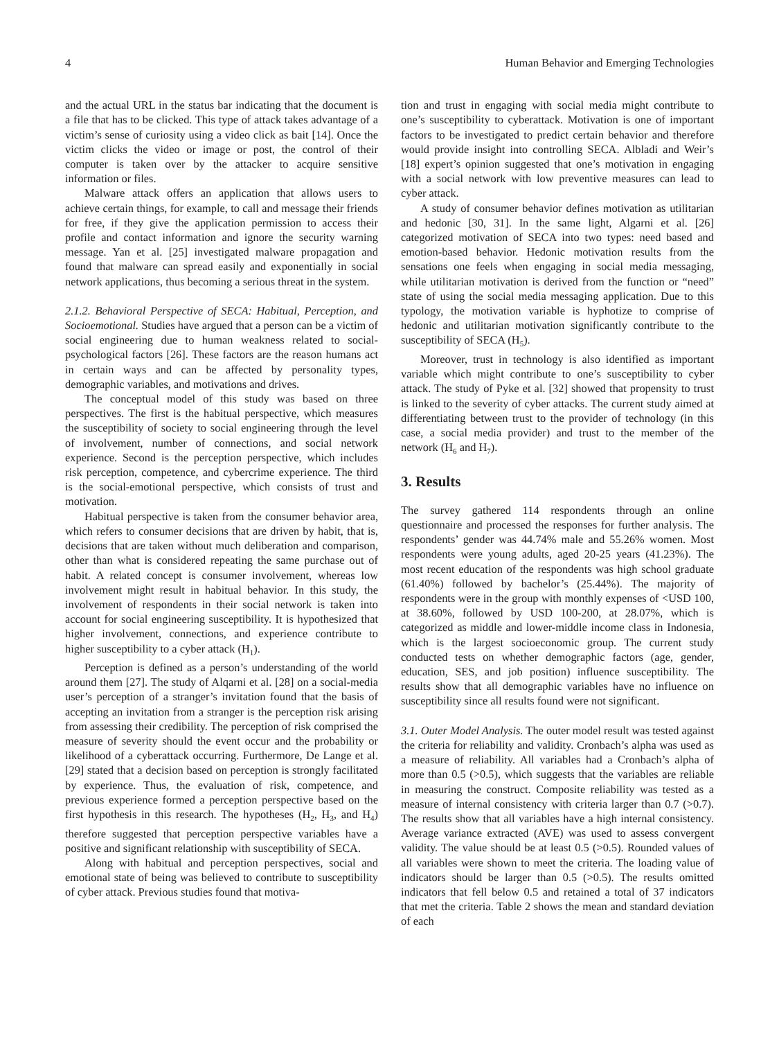4 Human Behavior and Emerging Technologies
and the actual URL in the status bar indicating that the document is a file that has to be clicked. This type of attack takes advantage of a victim’s sense of curiosity using a video click as bait [14]. Once the victim clicks the video or image or post, the control of their computer is taken over by the attacker to acquire sensitive information or files.
Malware attack offers an application that allows users to achieve certain things, for example, to call and message their friends for free, if they give the application permission to access their profile and contact information and ignore the security warning message. Yan et al. [25] investigated malware propagation and found that malware can spread easily and exponentially in social network applications, thus becoming a serious threat in the system.
2.1.2. Behavioral Perspective of SECA: Habitual, Perception, and Socioemotional. Studies have argued that a person can be a victim of social engineering due to human weakness related to social-psychological factors [26]. These factors are the reason humans act in certain ways and can be affected by personality types, demographic variables, and motivations and drives.
The conceptual model of this study was based on three perspectives. The first is the habitual perspective, which measures the susceptibility of society to social engineering through the level of involvement, number of connections, and social network experience. Second is the perception perspective, which includes risk perception, competence, and cybercrime experience. The third is the social-emotional perspective, which consists of trust and motivation.
Habitual perspective is taken from the consumer behavior area, which refers to consumer decisions that are driven by habit, that is, decisions that are taken without much deliberation and comparison, other than what is considered repeating the same purchase out of habit. A related concept is consumer involvement, whereas low involvement might result in habitual behavior. In this study, the involvement of respondents in their social network is taken into account for social engineering susceptibility. It is hypothesized that higher involvement, connections, and experience contribute to higher susceptibility to a cyber attack (H<sub>1</sub>).
Perception is defined as a person’s understanding of the world around them [27]. The study of Alqarni et al. [28] on a social-media user’s perception of a stranger’s invitation found that the basis of accepting an invitation from a stranger is the perception risk arising from assessing their credibility. The perception of risk comprised the measure of severity should the event occur and the probability or likelihood of a cyberattack occurring. Furthermore, De Lange et al. [29] stated that a decision based on perception is strongly facilitated by experience. Thus, the evaluation of risk, competence, and previous experience formed a perception perspective based on the first hypothesis in this research. The hypotheses (H<sub>2</sub>, H<sub>3</sub>, and H<sub>4</sub>) therefore suggested that perception perspective variables have a positive and significant relationship with susceptibility of SECA.
Along with habitual and perception perspectives, social and emotional state of being was believed to contribute to susceptibility of cyber attack. Previous studies found that motiva-
tion and trust in engaging with social media might contribute to one’s susceptibility to cyberattack. Motivation is one of important factors to be investigated to predict certain behavior and therefore would provide insight into controlling SECA. Albladi and Weir’s [18] expert’s opinion suggested that one’s motivation in engaging with a social network with low preventive measures can lead to cyber attack.
A study of consumer behavior defines motivation as utilitarian and hedonic [30, 31]. In the same light, Algarni et al. [26] categorized motivation of SECA into two types: need based and emotion-based behavior. Hedonic motivation results from the sensations one feels when engaging in social media messaging, while utilitarian motivation is derived from the function or “need” state of using the social media messaging application. Due to this typology, the motivation variable is hyphotize to comprise of hedonic and utilitarian motivation significantly contribute to the susceptibility of SECA (H<sub>5</sub>).
Moreover, trust in technology is also identified as important variable which might contribute to one’s susceptibility to cyber attack. The study of Pyke et al. [32] showed that propensity to trust is linked to the severity of cyber attacks. The current study aimed at differentiating between trust to the provider of technology (in this case, a social media provider) and trust to the member of the network (H<sub>6</sub> and H<sub>7</sub>).
3. Results
The survey gathered 114 respondents through an online questionnaire and processed the responses for further analysis. The respondents’ gender was 44.74% male and 55.26% women. Most respondents were young adults, aged 20-25 years (41.23%). The most recent education of the respondents was high school graduate (61.40%) followed by bachelor’s (25.44%). The majority of respondents were in the group with monthly expenses of <USD 100, at 38.60%, followed by USD 100-200, at 28.07%, which is categorized as middle and lower-middle income class in Indonesia, which is the largest socioeconomic group. The current study conducted tests on whether demographic factors (age, gender, education, SES, and job position) influence susceptibility. The results show that all demographic variables have no influence on susceptibility since all results found were not significant.
3.1. Outer Model Analysis. The outer model result was tested against the criteria for reliability and validity. Cronbach’s alpha was used as a measure of reliability. All variables had a Cronbach’s alpha of more than 0.5 (>0.5), which suggests that the variables are reliable in measuring the construct. Composite reliability was tested as a measure of internal consistency with criteria larger than 0.7 (>0.7). The results show that all variables have a high internal consistency. Average variance extracted (AVE) was used to assess convergent validity. The value should be at least 0.5 (>0.5). Rounded values of all variables were shown to meet the criteria. The loading value of indicators should be larger than 0.5 (>0.5). The results omitted indicators that fell below 0.5 and retained a total of 37 indicators that met the criteria. Table 2 shows the mean and standard deviation of each